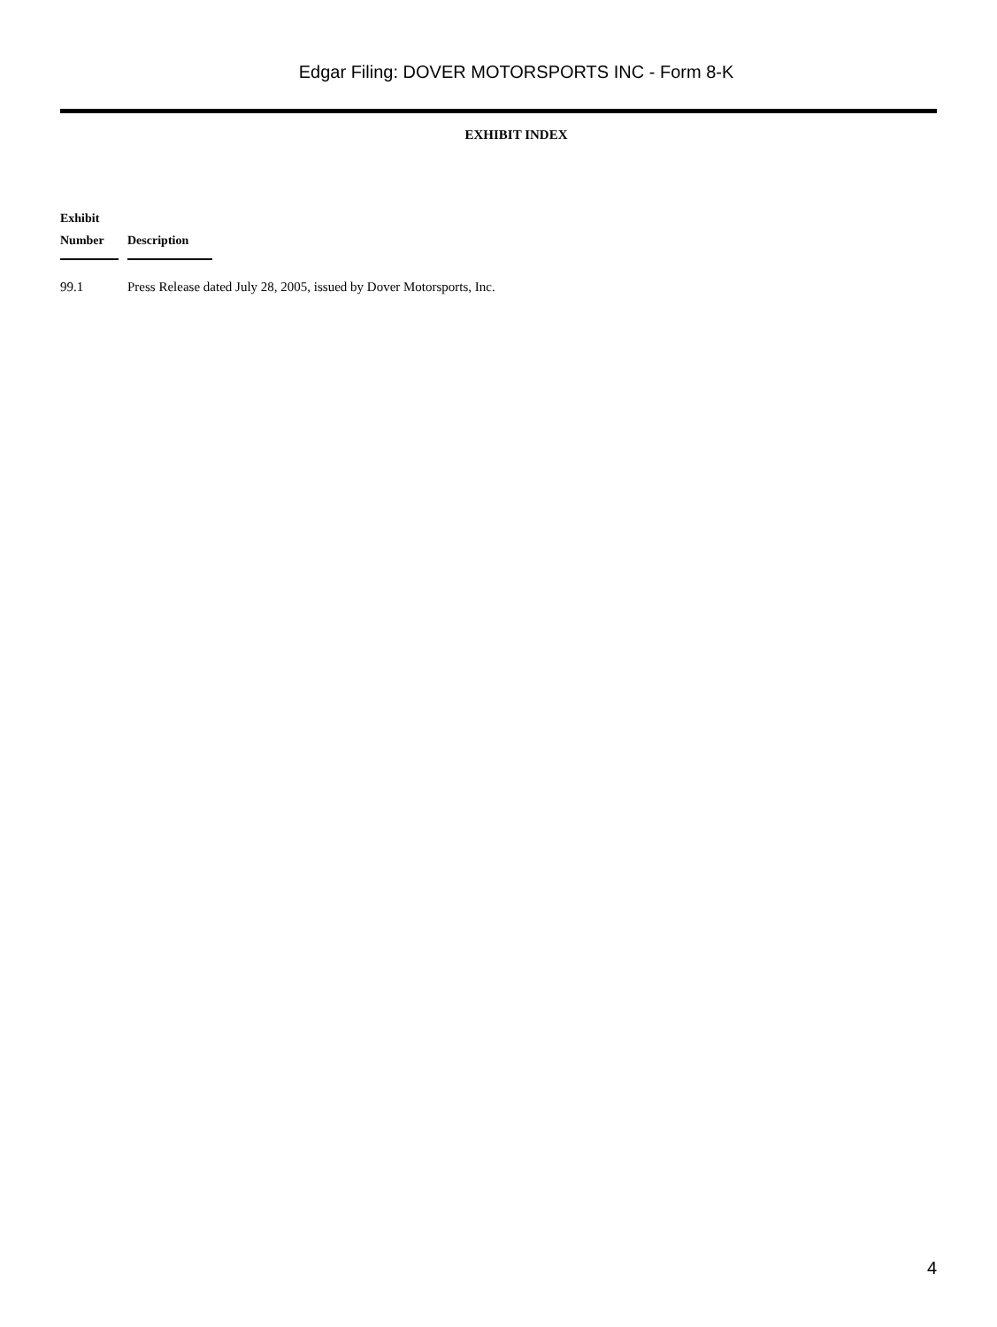Edgar Filing: DOVER MOTORSPORTS INC - Form 8-K
EXHIBIT INDEX
| Exhibit Number | Description |
| --- | --- |
| 99.1 | Press Release dated July 28, 2005, issued by Dover Motorsports, Inc. |
4